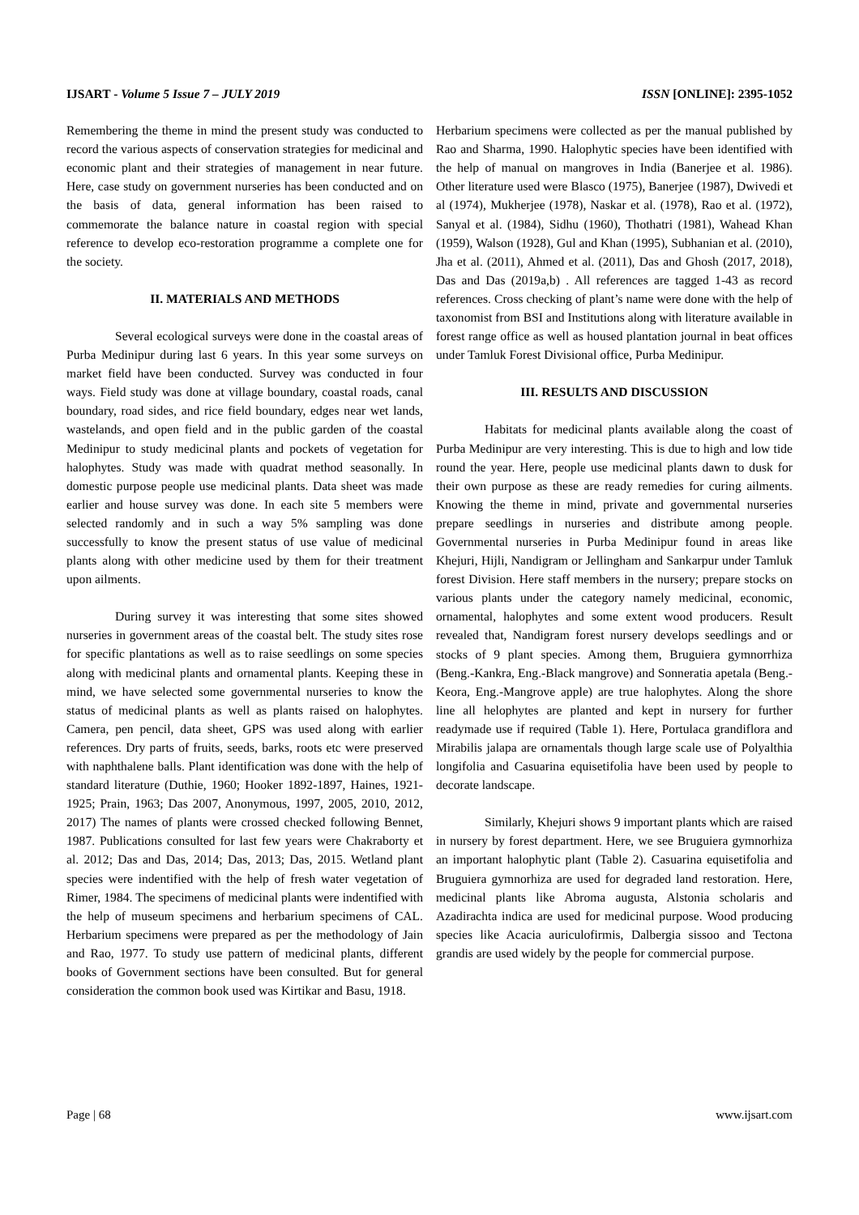IJSART - Volume 5 Issue 7 – JULY 2019 ISSN [ONLINE]: 2395-1052
Remembering the theme in mind the present study was conducted to record the various aspects of conservation strategies for medicinal and economic plant and their strategies of management in near future. Here, case study on government nurseries has been conducted and on the basis of data, general information has been raised to commemorate the balance nature in coastal region with special reference to develop eco-restoration programme a complete one for the society.
II. MATERIALS AND METHODS
Several ecological surveys were done in the coastal areas of Purba Medinipur during last 6 years. In this year some surveys on market field have been conducted. Survey was conducted in four ways. Field study was done at village boundary, coastal roads, canal boundary, road sides, and rice field boundary, edges near wet lands, wastelands, and open field and in the public garden of the coastal Medinipur to study medicinal plants and pockets of vegetation for halophytes. Study was made with quadrat method seasonally. In domestic purpose people use medicinal plants. Data sheet was made earlier and house survey was done. In each site 5 members were selected randomly and in such a way 5% sampling was done successfully to know the present status of use value of medicinal plants along with other medicine used by them for their treatment upon ailments.
During survey it was interesting that some sites showed nurseries in government areas of the coastal belt. The study sites rose for specific plantations as well as to raise seedlings on some species along with medicinal plants and ornamental plants. Keeping these in mind, we have selected some governmental nurseries to know the status of medicinal plants as well as plants raised on halophytes. Camera, pen pencil, data sheet, GPS was used along with earlier references. Dry parts of fruits, seeds, barks, roots etc were preserved with naphthalene balls. Plant identification was done with the help of standard literature (Duthie, 1960; Hooker 1892-1897, Haines, 1921-1925; Prain, 1963; Das 2007, Anonymous, 1997, 2005, 2010, 2012, 2017) The names of plants were crossed checked following Bennet, 1987. Publications consulted for last few years were Chakraborty et al. 2012; Das and Das, 2014; Das, 2013; Das, 2015. Wetland plant species were indentified with the help of fresh water vegetation of Rimer, 1984. The specimens of medicinal plants were indentified with the help of museum specimens and herbarium specimens of CAL. Herbarium specimens were prepared as per the methodology of Jain and Rao, 1977. To study use pattern of medicinal plants, different books of Government sections have been consulted. But for general consideration the common book used was Kirtikar and Basu, 1918.
Herbarium specimens were collected as per the manual published by Rao and Sharma, 1990. Halophytic species have been identified with the help of manual on mangroves in India (Banerjee et al. 1986). Other literature used were Blasco (1975), Banerjee (1987), Dwivedi et al (1974), Mukherjee (1978), Naskar et al. (1978), Rao et al. (1972), Sanyal et al. (1984), Sidhu (1960), Thothatri (1981), Wahead Khan (1959), Walson (1928), Gul and Khan (1995), Subhanian et al. (2010), Jha et al. (2011), Ahmed et al. (2011), Das and Ghosh (2017, 2018), Das and Das (2019a,b) . All references are tagged 1-43 as record references. Cross checking of plant’s name were done with the help of taxonomist from BSI and Institutions along with literature available in forest range office as well as housed plantation journal in beat offices under Tamluk Forest Divisional office, Purba Medinipur.
III. RESULTS AND DISCUSSION
Habitats for medicinal plants available along the coast of Purba Medinipur are very interesting. This is due to high and low tide round the year. Here, people use medicinal plants dawn to dusk for their own purpose as these are ready remedies for curing ailments. Knowing the theme in mind, private and governmental nurseries prepare seedlings in nurseries and distribute among people. Governmental nurseries in Purba Medinipur found in areas like Khejuri, Hijli, Nandigram or Jellingham and Sankarpur under Tamluk forest Division. Here staff members in the nursery; prepare stocks on various plants under the category namely medicinal, economic, ornamental, halophytes and some extent wood producers. Result revealed that, Nandigram forest nursery develops seedlings and or stocks of 9 plant species. Among them, Bruguiera gymnorrhiza (Beng.-Kankra, Eng.-Black mangrove) and Sonneratia apetala (Beng.- Keora, Eng.-Mangrove apple) are true halophytes. Along the shore line all helophytes are planted and kept in nursery for further readymade use if required (Table 1). Here, Portulaca grandiflora and Mirabilis jalapa are ornamentals though large scale use of Polyalthia longifolia and Casuarina equisetifolia have been used by people to decorate landscape.
Similarly, Khejuri shows 9 important plants which are raised in nursery by forest department. Here, we see Bruguiera gymnorhiza an important halophytic plant (Table 2). Casuarina equisetifolia and Bruguiera gymnorhiza are used for degraded land restoration. Here, medicinal plants like Abroma augusta, Alstonia scholaris and Azadirachta indica are used for medicinal purpose. Wood producing species like Acacia auriculofirmis, Dalbergia sissoo and Tectona grandis are used widely by the people for commercial purpose.
Page | 68 www.ijsart.com